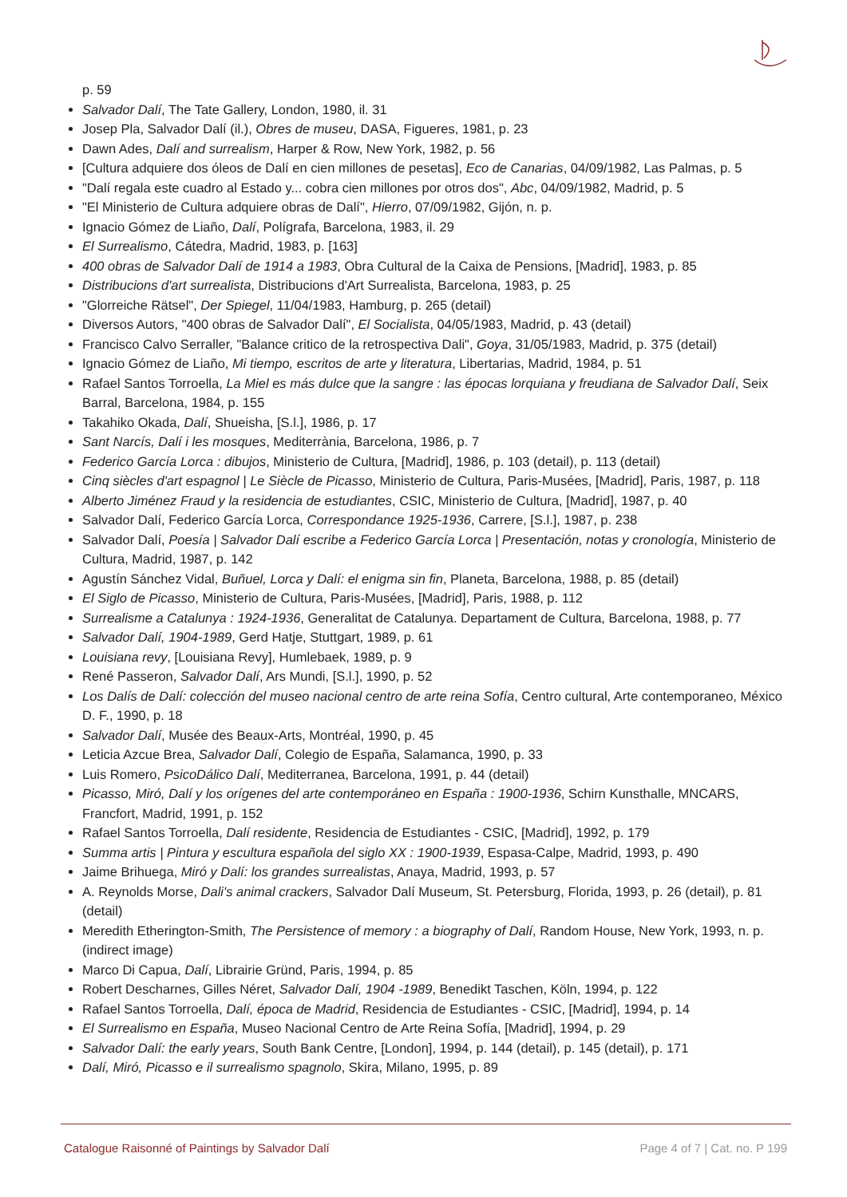p. 59
Salvador Dalí, The Tate Gallery, London, 1980, il. 31
Josep Pla, Salvador Dalí (il.), Obres de museu, DASA, Figueres, 1981, p. 23
Dawn Ades, Dalí and surrealism, Harper & Row, New York, 1982, p. 56
[Cultura adquiere dos óleos de Dalí en cien millones de pesetas], Eco de Canarias, 04/09/1982, Las Palmas, p. 5
"Dalí regala este cuadro al Estado y... cobra cien millones por otros dos", Abc, 04/09/1982, Madrid, p. 5
"El Ministerio de Cultura adquiere obras de Dalí", Hierro, 07/09/1982, Gijón, n. p.
Ignacio Gómez de Liaño, Dalí, Polígrafa, Barcelona, 1983, il. 29
El Surrealismo, Cátedra, Madrid, 1983, p. [163]
400 obras de Salvador Dalí de 1914 a 1983, Obra Cultural de la Caixa de Pensions, [Madrid], 1983, p. 85
Distribucions d'art surrealista, Distribucions d'Art Surrealista, Barcelona, 1983, p. 25
"Glorreiche Rätsel", Der Spiegel, 11/04/1983, Hamburg, p. 265 (detail)
Diversos Autors, "400 obras de Salvador Dalí", El Socialista, 04/05/1983, Madrid, p. 43 (detail)
Francisco Calvo Serraller, "Balance critico de la retrospectiva Dali", Goya, 31/05/1983, Madrid, p. 375 (detail)
Ignacio Gómez de Liaño, Mi tiempo, escritos de arte y literatura, Libertarias, Madrid, 1984, p. 51
Rafael Santos Torroella, La Miel es más dulce que la sangre : las épocas lorquiana y freudiana de Salvador Dalí, Seix Barral, Barcelona, 1984, p. 155
Takahiko Okada, Dalí, Shueisha, [S.l.], 1986, p. 17
Sant Narcís, Dalí i les mosques, Mediterrània, Barcelona, 1986, p. 7
Federico García Lorca : dibujos, Ministerio de Cultura, [Madrid], 1986, p. 103 (detail), p. 113 (detail)
Cinq siècles d'art espagnol | Le Siècle de Picasso, Ministerio de Cultura, Paris-Musées, [Madrid], Paris, 1987, p. 118
Alberto Jiménez Fraud y la residencia de estudiantes, CSIC, Ministerio de Cultura, [Madrid], 1987, p. 40
Salvador Dalí, Federico García Lorca, Correspondance 1925-1936, Carrere, [S.l.], 1987, p. 238
Salvador Dalí, Poesía | Salvador Dalí escribe a Federico García Lorca | Presentación, notas y cronología, Ministerio de Cultura, Madrid, 1987, p. 142
Agustín Sánchez Vidal, Buñuel, Lorca y Dalí: el enigma sin fin, Planeta, Barcelona, 1988, p. 85 (detail)
El Siglo de Picasso, Ministerio de Cultura, Paris-Musées, [Madrid], Paris, 1988, p. 112
Surrealisme a Catalunya : 1924-1936, Generalitat de Catalunya. Departament de Cultura, Barcelona, 1988, p. 77
Salvador Dalí, 1904-1989, Gerd Hatje, Stuttgart, 1989, p. 61
Louisiana revy, [Louisiana Revy], Humlebaek, 1989, p. 9
René Passeron, Salvador Dalí, Ars Mundi, [S.l.], 1990, p. 52
Los Dalís de Dalí: colección del museo nacional centro de arte reina Sofía, Centro cultural, Arte contemporaneo, México D. F., 1990, p. 18
Salvador Dalí, Musée des Beaux-Arts, Montréal, 1990, p. 45
Leticia Azcue Brea, Salvador Dalí, Colegio de España, Salamanca, 1990, p. 33
Luis Romero, PsicoDálico Dalí, Mediterranea, Barcelona, 1991, p. 44 (detail)
Picasso, Miró, Dalí y los orígenes del arte contemporáneo en España : 1900-1936, Schirn Kunsthalle, MNCARS, Francfort, Madrid, 1991, p. 152
Rafael Santos Torroella, Dalí residente, Residencia de Estudiantes - CSIC, [Madrid], 1992, p. 179
Summa artis | Pintura y escultura española del siglo XX : 1900-1939, Espasa-Calpe, Madrid, 1993, p. 490
Jaime Brihuega, Miró y Dalí: los grandes surrealistas, Anaya, Madrid, 1993, p. 57
A. Reynolds Morse, Dali's animal crackers, Salvador Dalí Museum, St. Petersburg, Florida, 1993, p. 26 (detail), p. 81 (detail)
Meredith Etherington-Smith, The Persistence of memory : a biography of Dalí, Random House, New York, 1993, n. p. (indirect image)
Marco Di Capua, Dalí, Librairie Gründ, Paris, 1994, p. 85
Robert Descharnes, Gilles Néret, Salvador Dalí, 1904 -1989, Benedikt Taschen, Köln, 1994, p. 122
Rafael Santos Torroella, Dalí, época de Madrid, Residencia de Estudiantes - CSIC, [Madrid], 1994, p. 14
El Surrealismo en España, Museo Nacional Centro de Arte Reina Sofía, [Madrid], 1994, p. 29
Salvador Dalí: the early years, South Bank Centre, [London], 1994, p. 144 (detail), p. 145 (detail), p. 171
Dalí, Miró, Picasso e il surrealismo spagnolo, Skira, Milano, 1995, p. 89
Catalogue Raisonné of Paintings by Salvador Dalí Page 4 of 7 | Cat. no. P 199